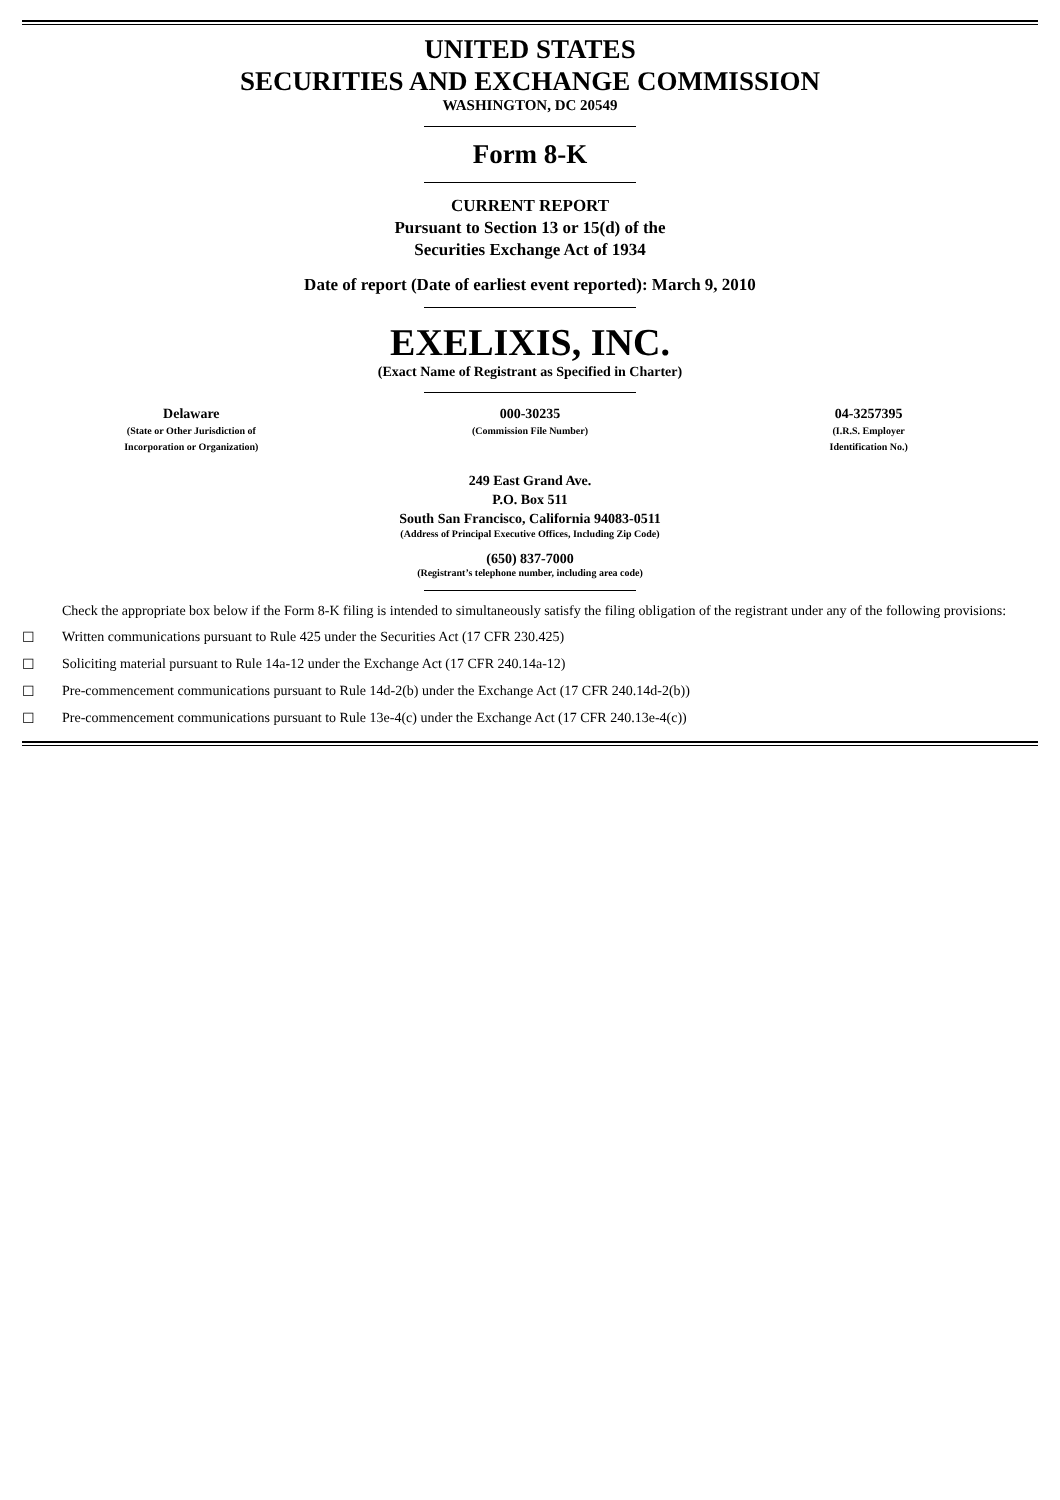UNITED STATES
SECURITIES AND EXCHANGE COMMISSION
WASHINGTON, DC 20549
Form 8-K
CURRENT REPORT
Pursuant to Section 13 or 15(d) of the
Securities Exchange Act of 1934
Date of report (Date of earliest event reported): March 9, 2010
EXELIXIS, INC.
(Exact Name of Registrant as Specified in Charter)
| Delaware (State or Other Jurisdiction of Incorporation or Organization) | 000-30235 (Commission File Number) | 04-3257395 (I.R.S. Employer Identification No.) |
249 East Grand Ave.
P.O. Box 511
South San Francisco, California 94083-0511
(Address of Principal Executive Offices, Including Zip Code)
(650) 837-7000
(Registrant’s telephone number, including area code)
Check the appropriate box below if the Form 8-K filing is intended to simultaneously satisfy the filing obligation of the registrant under any of the following provisions:
☐ Written communications pursuant to Rule 425 under the Securities Act (17 CFR 230.425)
☐ Soliciting material pursuant to Rule 14a-12 under the Exchange Act (17 CFR 240.14a-12)
☐ Pre-commencement communications pursuant to Rule 14d-2(b) under the Exchange Act (17 CFR 240.14d-2(b))
☐ Pre-commencement communications pursuant to Rule 13e-4(c) under the Exchange Act (17 CFR 240.13e-4(c))